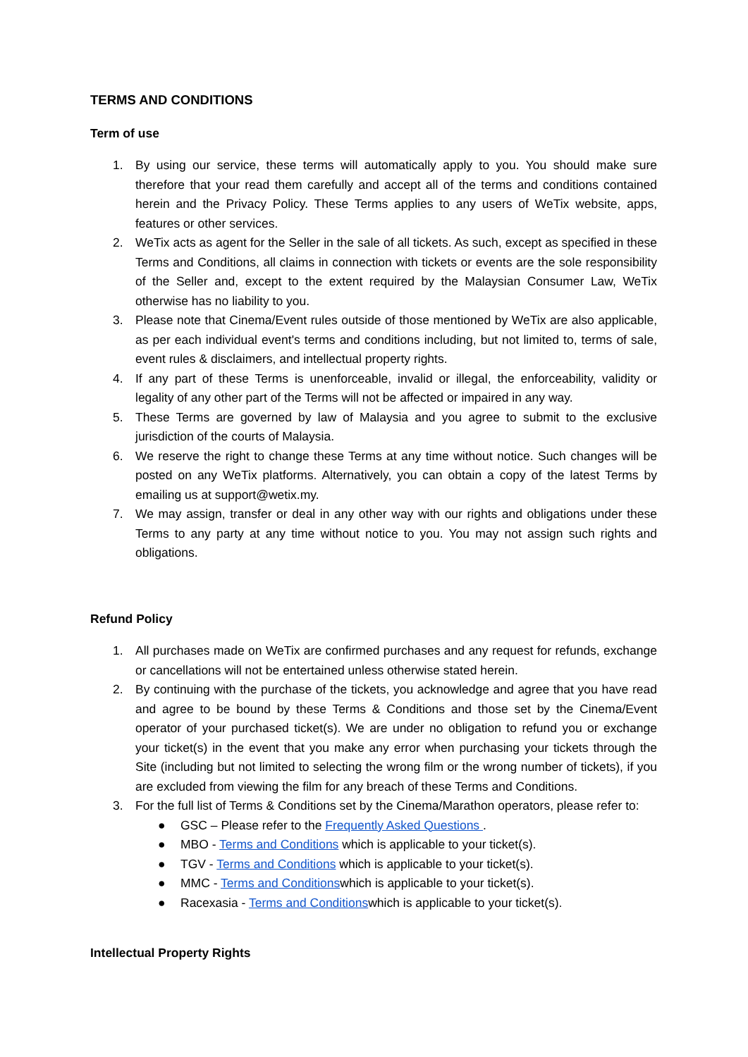TERMS AND CONDITIONS
Term of use
1. By using our service, these terms will automatically apply to you. You should make sure therefore that your read them carefully and accept all of the terms and conditions contained herein and the Privacy Policy. These Terms applies to any users of WeTix website, apps, features or other services.
2. WeTix acts as agent for the Seller in the sale of all tickets. As such, except as specified in these Terms and Conditions, all claims in connection with tickets or events are the sole responsibility of the Seller and, except to the extent required by the Malaysian Consumer Law, WeTix otherwise has no liability to you.
3. Please note that Cinema/Event rules outside of those mentioned by WeTix are also applicable, as per each individual event's terms and conditions including, but not limited to, terms of sale, event rules & disclaimers, and intellectual property rights.
4. If any part of these Terms is unenforceable, invalid or illegal, the enforceability, validity or legality of any other part of the Terms will not be affected or impaired in any way.
5. These Terms are governed by law of Malaysia and you agree to submit to the exclusive jurisdiction of the courts of Malaysia.
6. We reserve the right to change these Terms at any time without notice. Such changes will be posted on any WeTix platforms. Alternatively, you can obtain a copy of the latest Terms by emailing us at support@wetix.my.
7. We may assign, transfer or deal in any other way with our rights and obligations under these Terms to any party at any time without notice to you. You may not assign such rights and obligations.
Refund Policy
1. All purchases made on WeTix are confirmed purchases and any request for refunds, exchange or cancellations will not be entertained unless otherwise stated herein.
2. By continuing with the purchase of the tickets, you acknowledge and agree that you have read and agree to be bound by these Terms & Conditions and those set by the Cinema/Event operator of your purchased ticket(s). We are under no obligation to refund you or exchange your ticket(s) in the event that you make any error when purchasing your tickets through the Site (including but not limited to selecting the wrong film or the wrong number of tickets), if you are excluded from viewing the film for any breach of these Terms and Conditions.
3. For the full list of Terms & Conditions set by the Cinema/Marathon operators, please refer to:
● GSC – Please refer to the Frequently Asked Questions .
● MBO - Terms and Conditions which is applicable to your ticket(s).
● TGV - Terms and Conditions which is applicable to your ticket(s).
● MMC - Terms and Conditionswhich is applicable to your ticket(s).
● Racexasia - Terms and Conditionswhich is applicable to your ticket(s).
Intellectual Property Rights